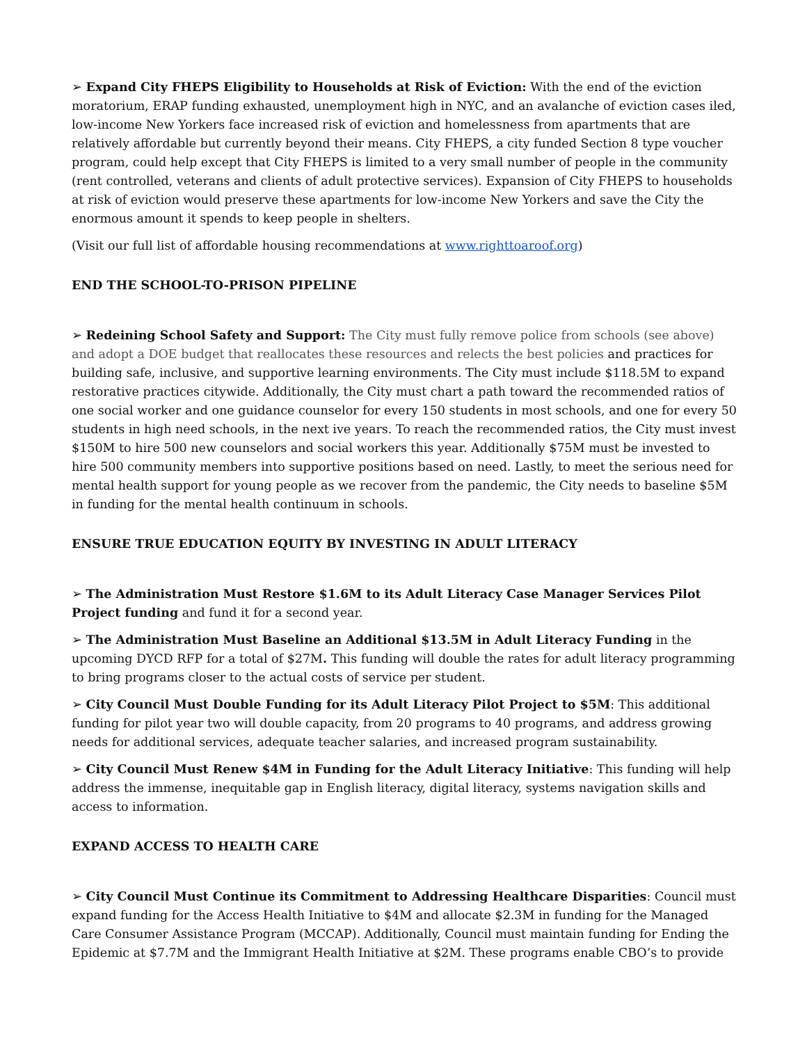➢ Expand City FHEPS Eligibility to Households at Risk of Eviction: With the end of the eviction moratorium, ERAP funding exhausted, unemployment high in NYC, and an avalanche of eviction cases iled, low-income New Yorkers face increased risk of eviction and homelessness from apartments that are relatively affordable but currently beyond their means. City FHEPS, a city funded Section 8 type voucher program, could help except that City FHEPS is limited to a very small number of people in the community (rent controlled, veterans and clients of adult protective services). Expansion of City FHEPS to households at risk of eviction would preserve these apartments for low-income New Yorkers and save the City the enormous amount it spends to keep people in shelters.
(Visit our full list of affordable housing recommendations at www.righttoaroof.org)
END THE SCHOOL-TO-PRISON PIPELINE
➢ Redeining School Safety and Support: The City must fully remove police from schools (see above) and adopt a DOE budget that reallocates these resources and relects the best policies and practices for building safe, inclusive, and supportive learning environments. The City must include $118.5M to expand restorative practices citywide. Additionally, the City must chart a path toward the recommended ratios of one social worker and one guidance counselor for every 150 students in most schools, and one for every 50 students in high need schools, in the next ive years. To reach the recommended ratios, the City must invest $150M to hire 500 new counselors and social workers this year. Additionally $75M must be invested to hire 500 community members into supportive positions based on need. Lastly, to meet the serious need for mental health support for young people as we recover from the pandemic, the City needs to baseline $5M in funding for the mental health continuum in schools.
ENSURE TRUE EDUCATION EQUITY BY INVESTING IN ADULT LITERACY
➢ The Administration Must Restore $1.6M to its Adult Literacy Case Manager Services Pilot Project funding and fund it for a second year.
➢ The Administration Must Baseline an Additional $13.5M in Adult Literacy Funding in the upcoming DYCD RFP for a total of $27M. This funding will double the rates for adult literacy programming to bring programs closer to the actual costs of service per student.
➢ City Council Must Double Funding for its Adult Literacy Pilot Project to $5M: This additional funding for pilot year two will double capacity, from 20 programs to 40 programs, and address growing needs for additional services, adequate teacher salaries, and increased program sustainability.
➢ City Council Must Renew $4M in Funding for the Adult Literacy Initiative: This funding will help address the immense, inequitable gap in English literacy, digital literacy, systems navigation skills and access to information.
EXPAND ACCESS TO HEALTH CARE
➢ City Council Must Continue its Commitment to Addressing Healthcare Disparities: Council must expand funding for the Access Health Initiative to $4M and allocate $2.3M in funding for the Managed Care Consumer Assistance Program (MCCAP). Additionally, Council must maintain funding for Ending the Epidemic at $7.7M and the Immigrant Health Initiative at $2M. These programs enable CBO’s to provide